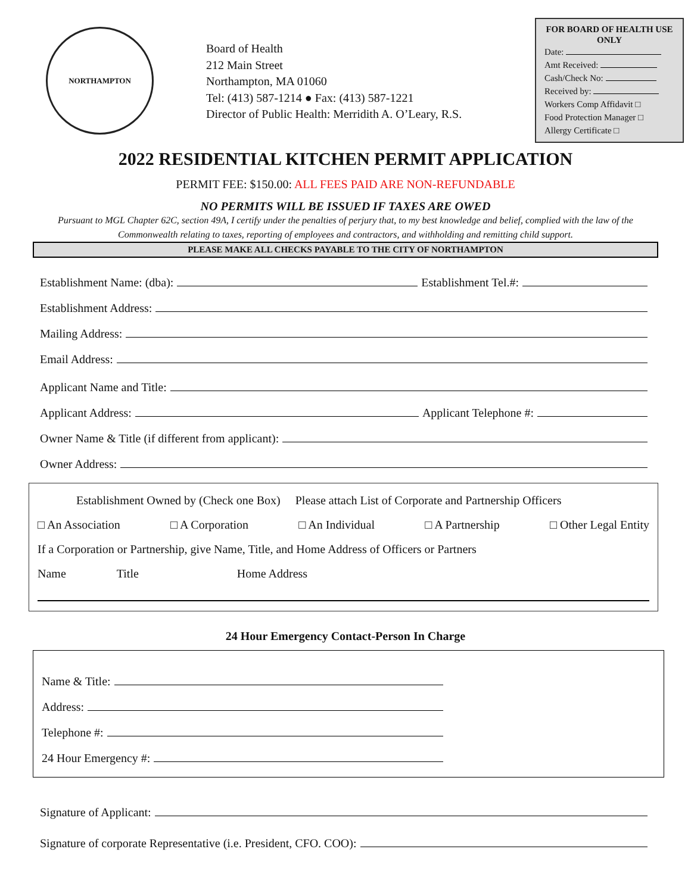NORTHAMPTON
Board of Health
212 Main Street
Northampton, MA 01060
Tel: (413) 587-1214 ● Fax: (413) 587-1221
Director of Public Health: Merridith A. O’Leary, R.S.
FOR BOARD OF HEALTH USE ONLY
Date:
Amt Received:
Cash/Check No:
Received by:
Workers Comp Affidavit □
Food Protection Manager □
Allergy Certificate □
2022 RESIDENTIAL KITCHEN PERMIT APPLICATION
PERMIT FEE: $150.00: ALL FEES PAID ARE NON-REFUNDABLE
NO PERMITS WILL BE ISSUED IF TAXES ARE OWED
Pursuant to MGL Chapter 62C, section 49A, I certify under the penalties of perjury that, to my best knowledge and belief, complied with the law of the Commonwealth relating to taxes, reporting of employees and contractors, and withholding and remitting child support.
PLEASE MAKE ALL CHECKS PAYABLE TO THE CITY OF NORTHAMPTON
Establishment Name: (dba):
Establishment Tel.#:
Establishment Address:
Mailing Address:
Email Address:
Applicant Name and Title:
Applicant Address:
Applicant Telephone #:
Owner Name & Title (if different from applicant):
Owner Address:
Establishment Owned by (Check one Box) Please attach List of Corporate and Partnership Officers
□ An Association □ A Corporation □ An Individual □ A Partnership □ Other Legal Entity
If a Corporation or Partnership, give Name, Title, and Home Address of Officers or Partners
Name Title Home Address
24 Hour Emergency Contact-Person In Charge
Name & Title:
Address:
Telephone #:
24 Hour Emergency #:
Signature of Applicant:
Signature of corporate Representative (i.e. President, CFO. COO):